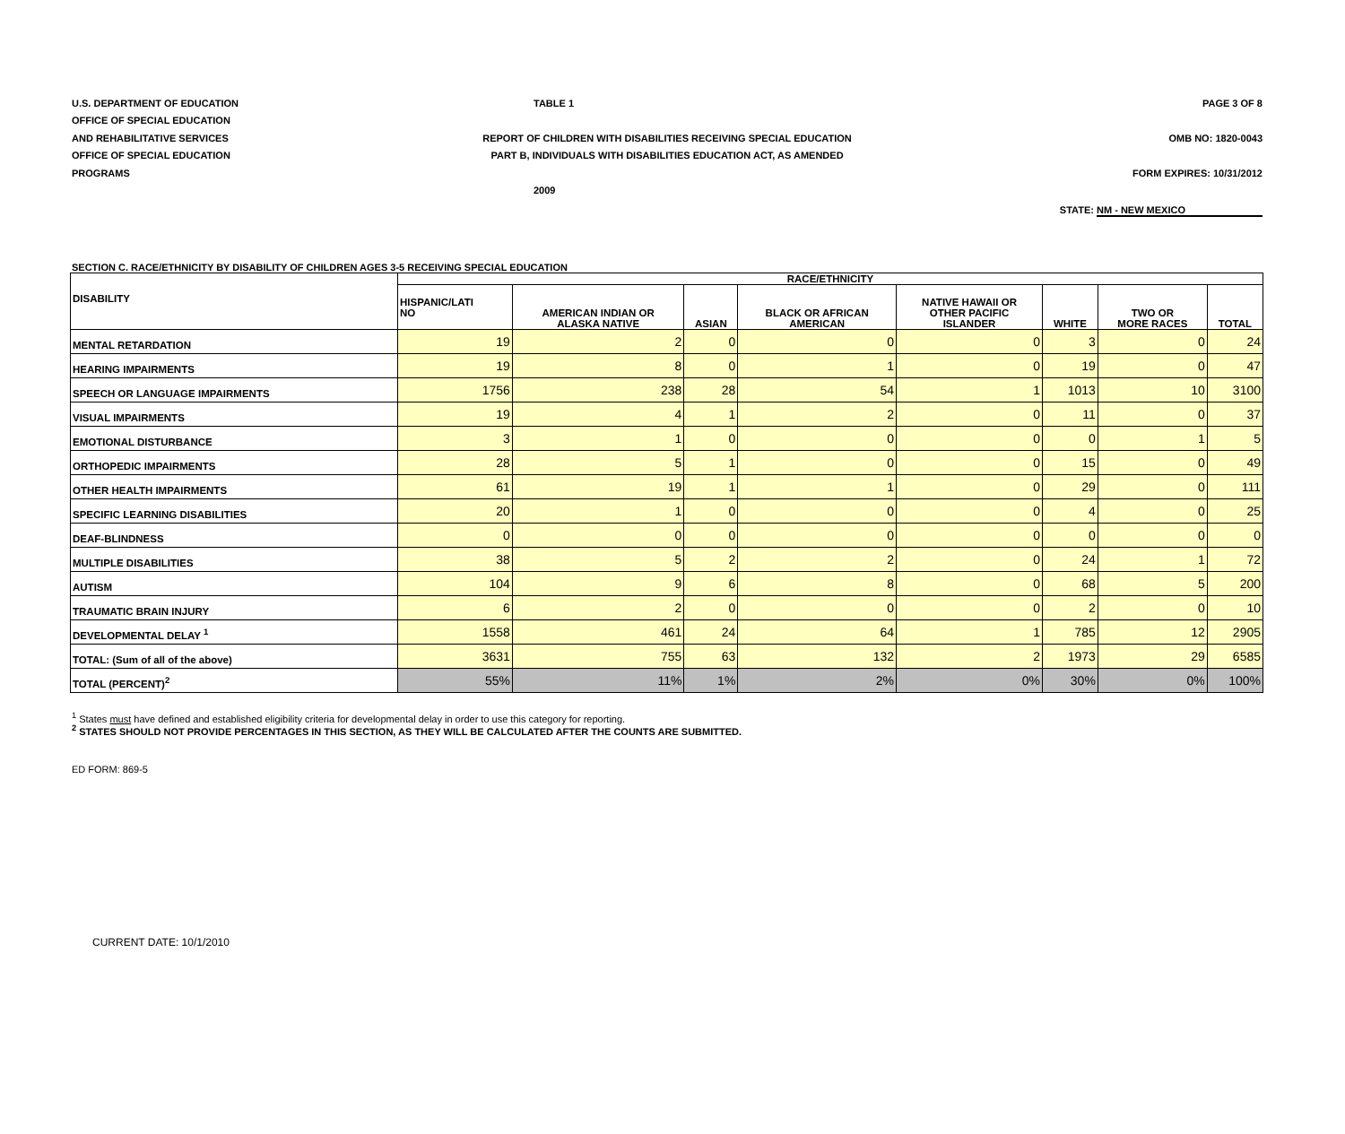U.S. DEPARTMENT OF EDUCATION TABLE 1 PAGE 3 OF 8
OFFICE OF SPECIAL EDUCATION
AND REHABILITATIVE SERVICES
REPORT OF CHILDREN WITH DISABILITIES RECEIVING SPECIAL EDUCATION
OMB NO: 1820-0043
OFFICE OF SPECIAL EDUCATION
PART B, INDIVIDUALS WITH DISABILITIES EDUCATION ACT, AS AMENDED
PROGRAMS FORM EXPIRES: 10/31/2012
2009
STATE: NM - NEW MEXICO
SECTION C. RACE/ETHNICITY BY DISABILITY OF CHILDREN AGES 3-5 RECEIVING SPECIAL EDUCATION
| DISABILITY | RACE/ETHNICITY | | | | | | | |
| --- | --- | --- | --- | --- | --- | --- | --- | --- |
| | HISPANIC/LATI NO | AMERICAN INDIAN OR ALASKA NATIVE | ASIAN | BLACK OR AFRICAN AMERICAN | NATIVE HAWAII OR OTHER PACIFIC ISLANDER | WHITE | TWO OR MORE RACES | TOTAL |
| MENTAL RETARDATION | 19 | 2 | 0 | 0 | 0 | 3 | 0 | 24 |
| HEARING IMPAIRMENTS | 19 | 8 | 0 | 1 | 0 | 19 | 0 | 47 |
| SPEECH OR LANGUAGE IMPAIRMENTS | 1756 | 238 | 28 | 54 | 1 | 1013 | 10 | 3100 |
| VISUAL IMPAIRMENTS | 19 | 4 | 1 | 2 | 0 | 11 | 0 | 37 |
| EMOTIONAL DISTURBANCE | 3 | 1 | 0 | 0 | 0 | 0 | 1 | 5 |
| ORTHOPEDIC IMPAIRMENTS | 28 | 5 | 1 | 0 | 0 | 15 | 0 | 49 |
| OTHER HEALTH IMPAIRMENTS | 61 | 19 | 1 | 1 | 0 | 29 | 0 | 111 |
| SPECIFIC LEARNING DISABILITIES | 20 | 1 | 0 | 0 | 0 | 4 | 0 | 25 |
| DEAF-BLINDNESS | 0 | 0 | 0 | 0 | 0 | 0 | 0 | 0 |
| MULTIPLE DISABILITIES | 38 | 5 | 2 | 2 | 0 | 24 | 1 | 72 |
| AUTISM | 104 | 9 | 6 | 8 | 0 | 68 | 5 | 200 |
| TRAUMATIC BRAIN INJURY | 6 | 2 | 0 | 0 | 0 | 2 | 0 | 10 |
| DEVELOPMENTAL DELAY <sup>1</sup> | 1558 | 461 | 24 | 64 | 1 | 785 | 12 | 2905 |
| TOTAL: (Sum of all of the above) | 3631 | 755 | 63 | 132 | 2 | 1973 | 29 | 6585 |
| TOTAL (PERCENT)<sup>2</sup> | 55% | 11% | 1% | 2% | 0% | 30% | 0% | 100% |
<sup>1</sup> States must have defined and established eligibility criteria for developmental delay in order to use this category for reporting.
<sup>2</sup> STATES SHOULD NOT PROVIDE PERCENTAGES IN THIS SECTION, AS THEY WILL BE CALCULATED AFTER THE COUNTS ARE SUBMITTED.
ED FORM: 869-5
CURRENT DATE: 10/1/2010